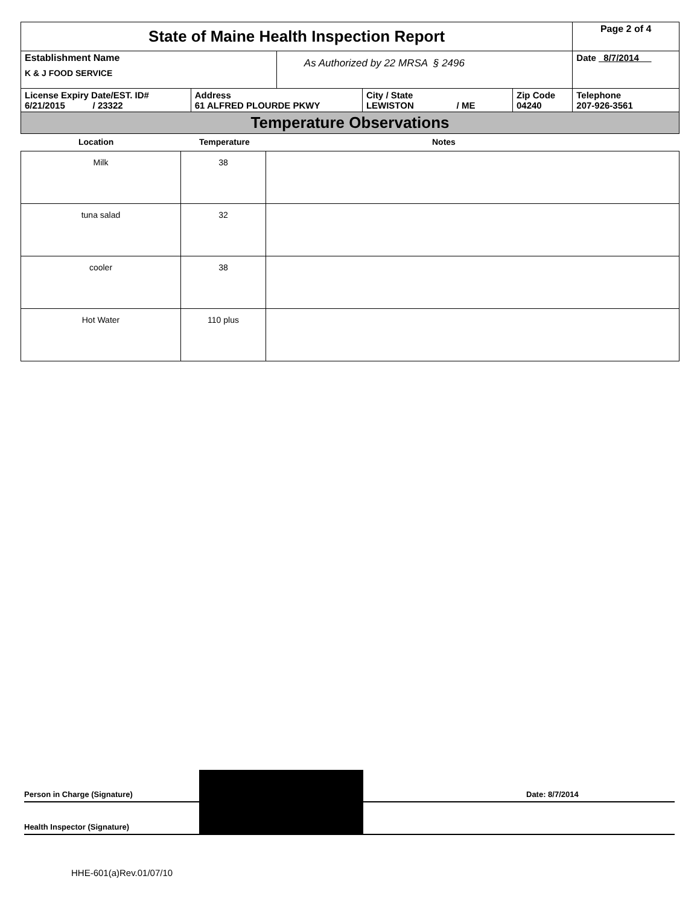| State of Maine Health Inspection Report | | | | | Page 2 of 4 |
| Establishment Name K & J FOOD SERVICE | | As Authorized by 22 MRSA § 2496 | | | Date 8/7/2014 |
| License Expiry Date/EST. ID# 6/21/2015 / 23322 | Address 61 ALFRED PLOURDE PKWY | | City / State LEWISTON / ME | Zip Code 04240 | Telephone 207-926-3561 |
| Temperature Observations | | | | | |
Location Temperature Notes
| Milk | 38 | |
| tuna salad | 32 | |
| cooler | 38 | |
| Hot Water | 110 plus | |
Person in Charge (Signature)
Date: 8/7/2014
Health Inspector (Signature)
HHE-601(a)Rev.01/07/10